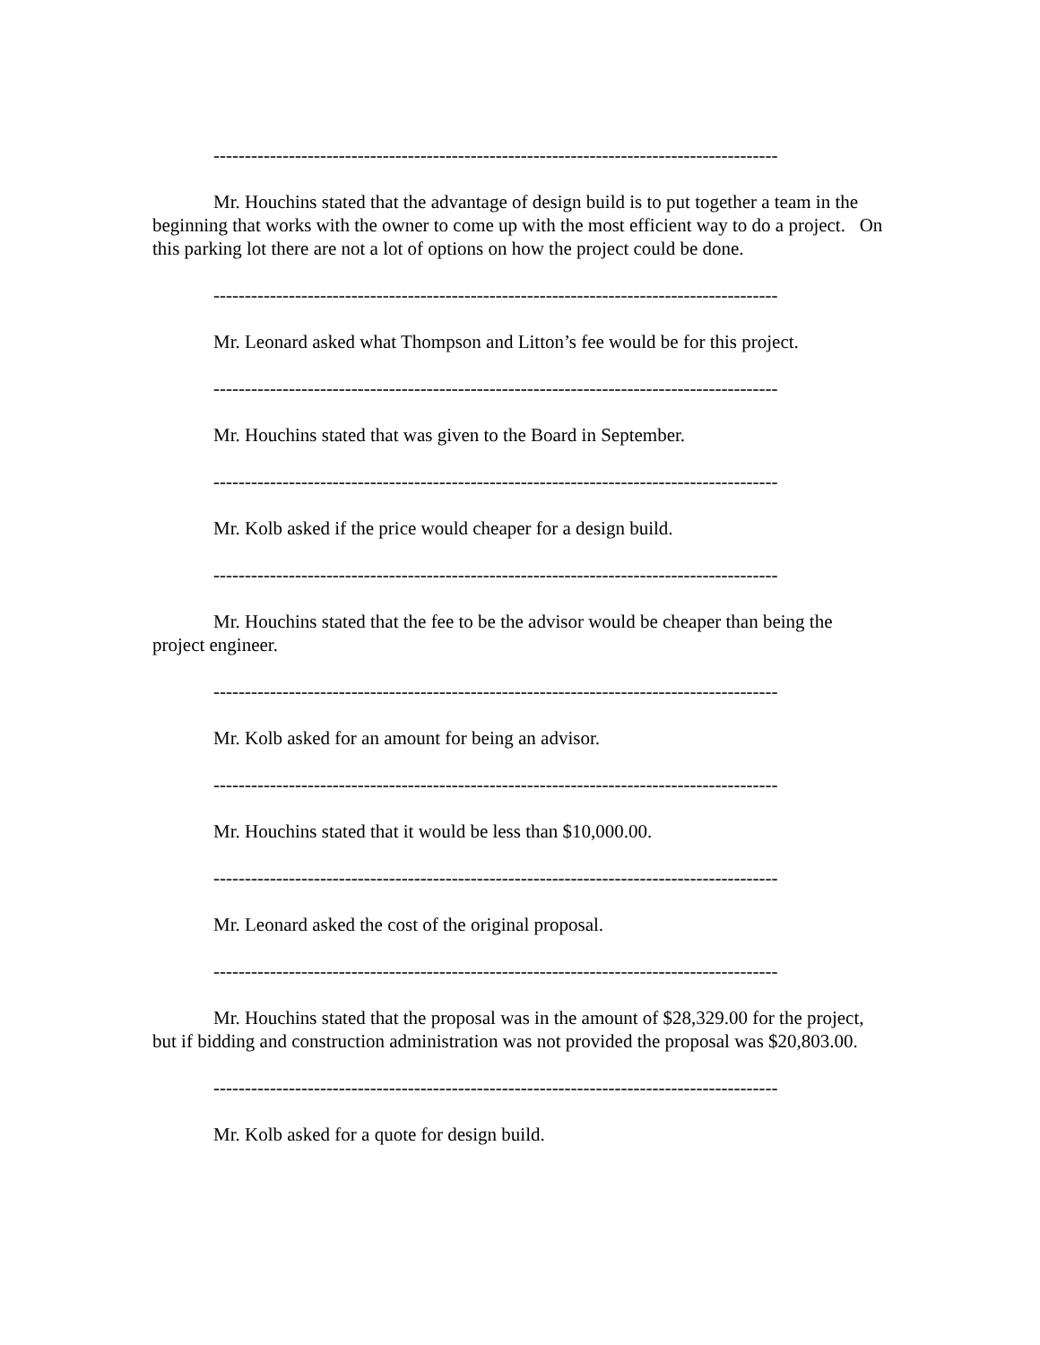------------------------------------------------------------------------------------------
Mr. Houchins stated that the advantage of design build is to put together a team in the beginning that works with the owner to come up with the most efficient way to do a project. On this parking lot there are not a lot of options on how the project could be done.
------------------------------------------------------------------------------------------
Mr. Leonard asked what Thompson and Litton’s fee would be for this project.
------------------------------------------------------------------------------------------
Mr. Houchins stated that was given to the Board in September.
------------------------------------------------------------------------------------------
Mr. Kolb asked if the price would cheaper for a design build.
------------------------------------------------------------------------------------------
Mr. Houchins stated that the fee to be the advisor would be cheaper than being the project engineer.
------------------------------------------------------------------------------------------
Mr. Kolb asked for an amount for being an advisor.
------------------------------------------------------------------------------------------
Mr. Houchins stated that it would be less than $10,000.00.
------------------------------------------------------------------------------------------
Mr. Leonard asked the cost of the original proposal.
------------------------------------------------------------------------------------------
Mr. Houchins stated that the proposal was in the amount of $28,329.00 for the project, but if bidding and construction administration was not provided the proposal was $20,803.00.
------------------------------------------------------------------------------------------
Mr. Kolb asked for a quote for design build.